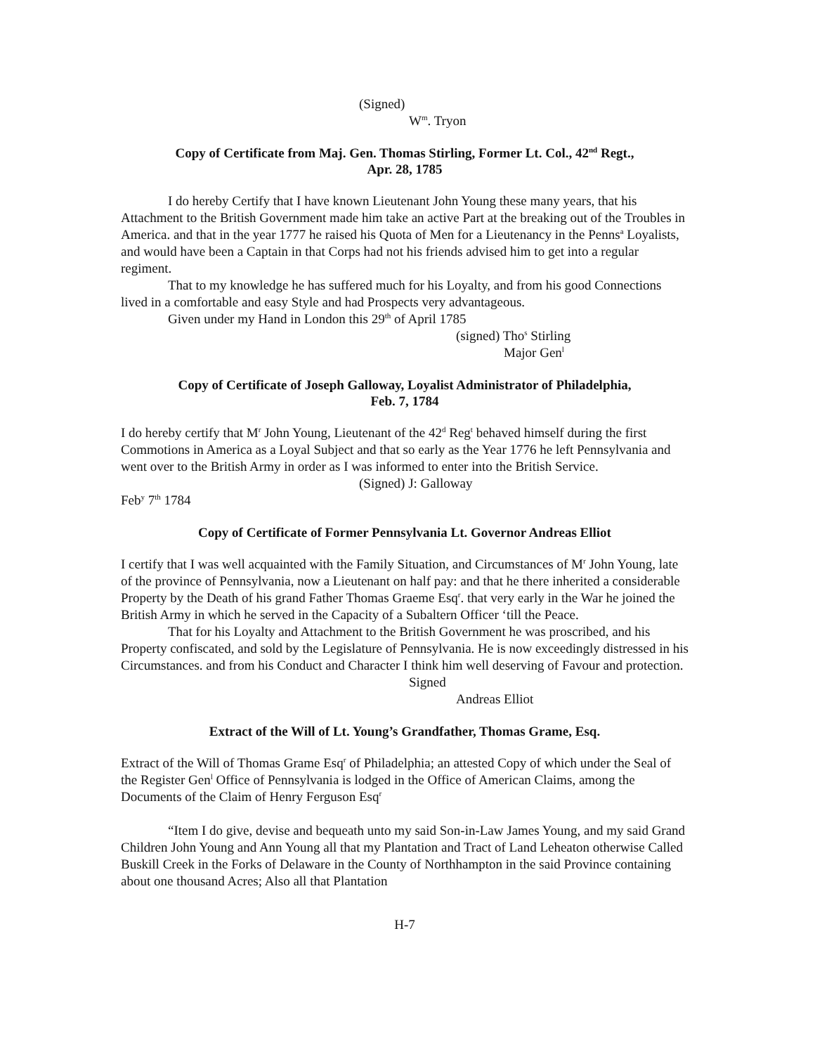(Signed)
W<sup>m</sup>. Tryon
Copy of Certificate from Maj. Gen. Thomas Stirling, Former Lt. Col., 42<sup>nd</sup> Regt.,
Apr. 28, 1785
I do hereby Certify that I have known Lieutenant John Young these many years, that his Attachment to the British Government made him take an active Part at the breaking out of the Troubles in America. and that in the year 1777 he raised his Quota of Men for a Lieutenancy in the Penns<sup>a</sup> Loyalists, and would have been a Captain in that Corps had not his friends advised him to get into a regular regiment.
That to my knowledge he has suffered much for his Loyalty, and from his good Connections lived in a comfortable and easy Style and had Prospects very advantageous.
Given under my Hand in London this 29<sup>th</sup> of April 1785
(signed) Tho<sup>s</sup> Stirling
Major Gen<sup>l</sup>
Copy of Certificate of Joseph Galloway, Loyalist Administrator of Philadelphia,
Feb. 7, 1784
I do hereby certify that M<sup>r</sup> John Young, Lieutenant of the 42<sup>d</sup> Reg<sup>t</sup> behaved himself during the first Commotions in America as a Loyal Subject and that so early as the Year 1776 he left Pennsylvania and went over to the British Army in order as I was informed to enter into the British Service.
(Signed) J: Galloway
Feb<sup>y</sup> 7<sup>th</sup> 1784
Copy of Certificate of Former Pennsylvania Lt. Governor Andreas Elliot
I certify that I was well acquainted with the Family Situation, and Circumstances of M<sup>r</sup> John Young, late of the province of Pennsylvania, now a Lieutenant on half pay: and that he there inherited a considerable Property by the Death of his grand Father Thomas Graeme Esq<sup>r</sup>. that very early in the War he joined the British Army in which he served in the Capacity of a Subaltern Officer ‘till the Peace.
That for his Loyalty and Attachment to the British Government he was proscribed, and his Property confiscated, and sold by the Legislature of Pennsylvania. He is now exceedingly distressed in his Circumstances. and from his Conduct and Character I think him well deserving of Favour and protection.
Signed
Andreas Elliot
Extract of the Will of Lt. Young’s Grandfather, Thomas Grame, Esq.
Extract of the Will of Thomas Grame Esq<sup>r</sup> of Philadelphia; an attested Copy of which under the Seal of the Register Gen<sup>l</sup> Office of Pennsylvania is lodged in the Office of American Claims, among the Documents of the Claim of Henry Ferguson Esq<sup>r</sup>
“Item I do give, devise and bequeath unto my said Son-in-Law James Young, and my said Grand Children John Young and Ann Young all that my Plantation and Tract of Land Leheaton otherwise Called Buskill Creek in the Forks of Delaware in the County of Northhampton in the said Province containing about one thousand Acres; Also all that Plantation
H-7